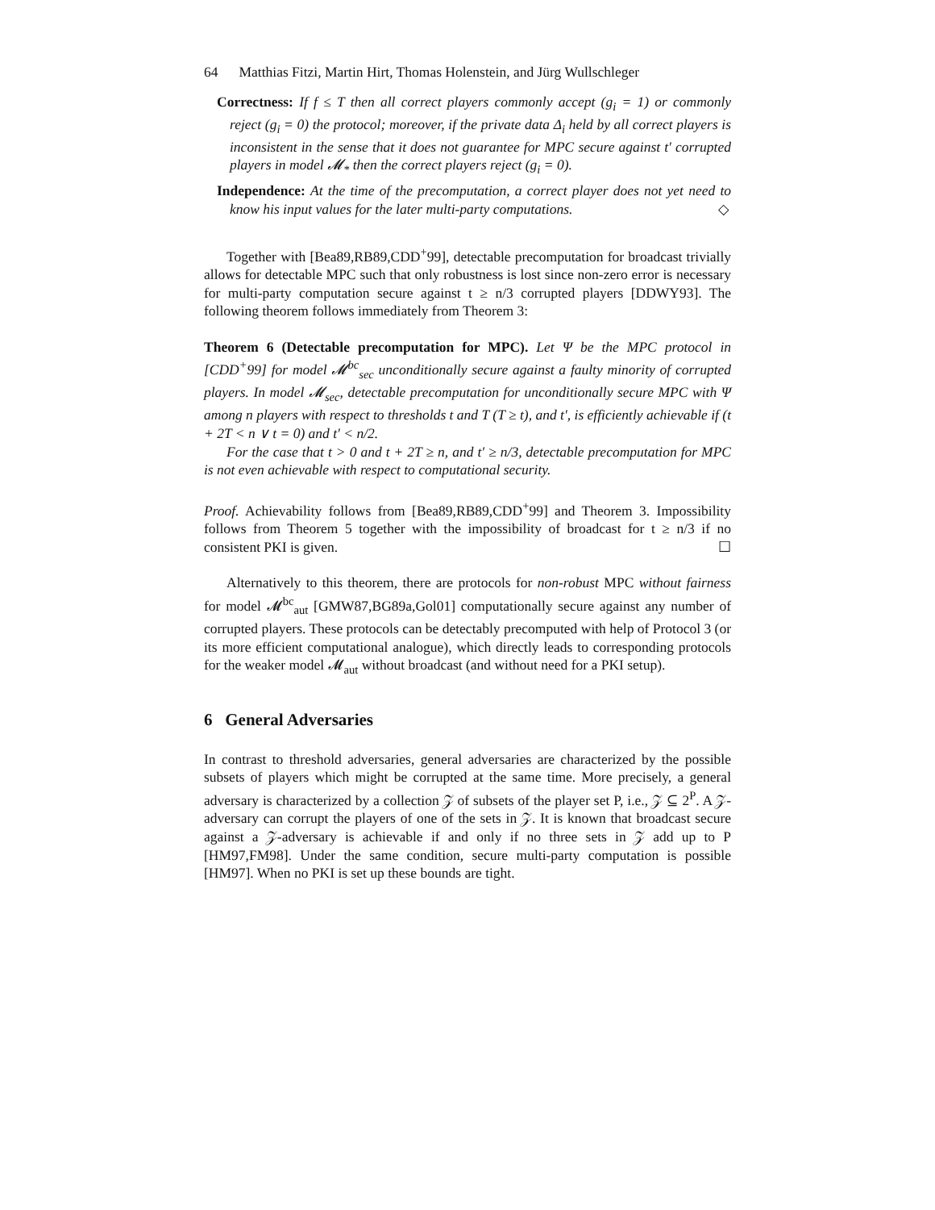64 Matthias Fitzi, Martin Hirt, Thomas Holenstein, and Jürg Wullschleger
Correctness: If f ≤ T then all correct players commonly accept (g<sub>i</sub> = 1) or commonly reject (g<sub>i</sub> = 0) the protocol; moreover, if the private data Δ<sub>i</sub> held by all correct players is inconsistent in the sense that it does not guarantee for MPC secure against t′ corrupted players in model 𝓜<sub>*</sub> then the correct players reject (g<sub>i</sub> = 0).
Independence: At the time of the precomputation, a correct player does not yet need to know his input values for the later multi-party computations. ◇
Together with [Bea89,RB89,CDD<sup>+</sup>99], detectable precomputation for broadcast trivially allows for detectable MPC such that only robustness is lost since non-zero error is necessary for multi-party computation secure against t ≥ n/3 corrupted players [DDWY93]. The following theorem follows immediately from Theorem 3:
Theorem 6 (Detectable precomputation for MPC). Let Ψ be the MPC protocol in [CDD<sup>+</sup>99] for model 𝓜<sup>bc</sup><sub>sec</sub> unconditionally secure against a faulty minority of corrupted players. In model 𝓜<sub>sec</sub>, detectable precomputation for unconditionally secure MPC with Ψ among n players with respect to thresholds t and T (T ≥ t), and t′, is efficiently achievable if (t + 2T < n ∨ t = 0) and t′ < n/2.
For the case that t > 0 and t + 2T ≥ n, and t′ ≥ n/3, detectable precomputation for MPC is not even achievable with respect to computational security.
Proof. Achievability follows from [Bea89,RB89,CDD<sup>+</sup>99] and Theorem 3. Impossibility follows from Theorem 5 together with the impossibility of broadcast for t ≥ n/3 if no consistent PKI is given. ☐
Alternatively to this theorem, there are protocols for non-robust MPC without fairness for model 𝓜<sup>bc</sup><sub>aut</sub> [GMW87,BG89a,Gol01] computationally secure against any number of corrupted players. These protocols can be detectably precomputed with help of Protocol 3 (or its more efficient computational analogue), which directly leads to corresponding protocols for the weaker model 𝓜<sub>aut</sub> without broadcast (and without need for a PKI setup).
6 General Adversaries
In contrast to threshold adversaries, general adversaries are characterized by the possible subsets of players which might be corrupted at the same time. More precisely, a general adversary is characterized by a collection 𝒵 of subsets of the player set P, i.e., 𝒵 ⊆ 2<sup>P</sup>. A 𝒵-adversary can corrupt the players of one of the sets in 𝒵. It is known that broadcast secure against a 𝒵-adversary is achievable if and only if no three sets in 𝒵 add up to P [HM97,FM98]. Under the same condition, secure multi-party computation is possible [HM97]. When no PKI is set up these bounds are tight.